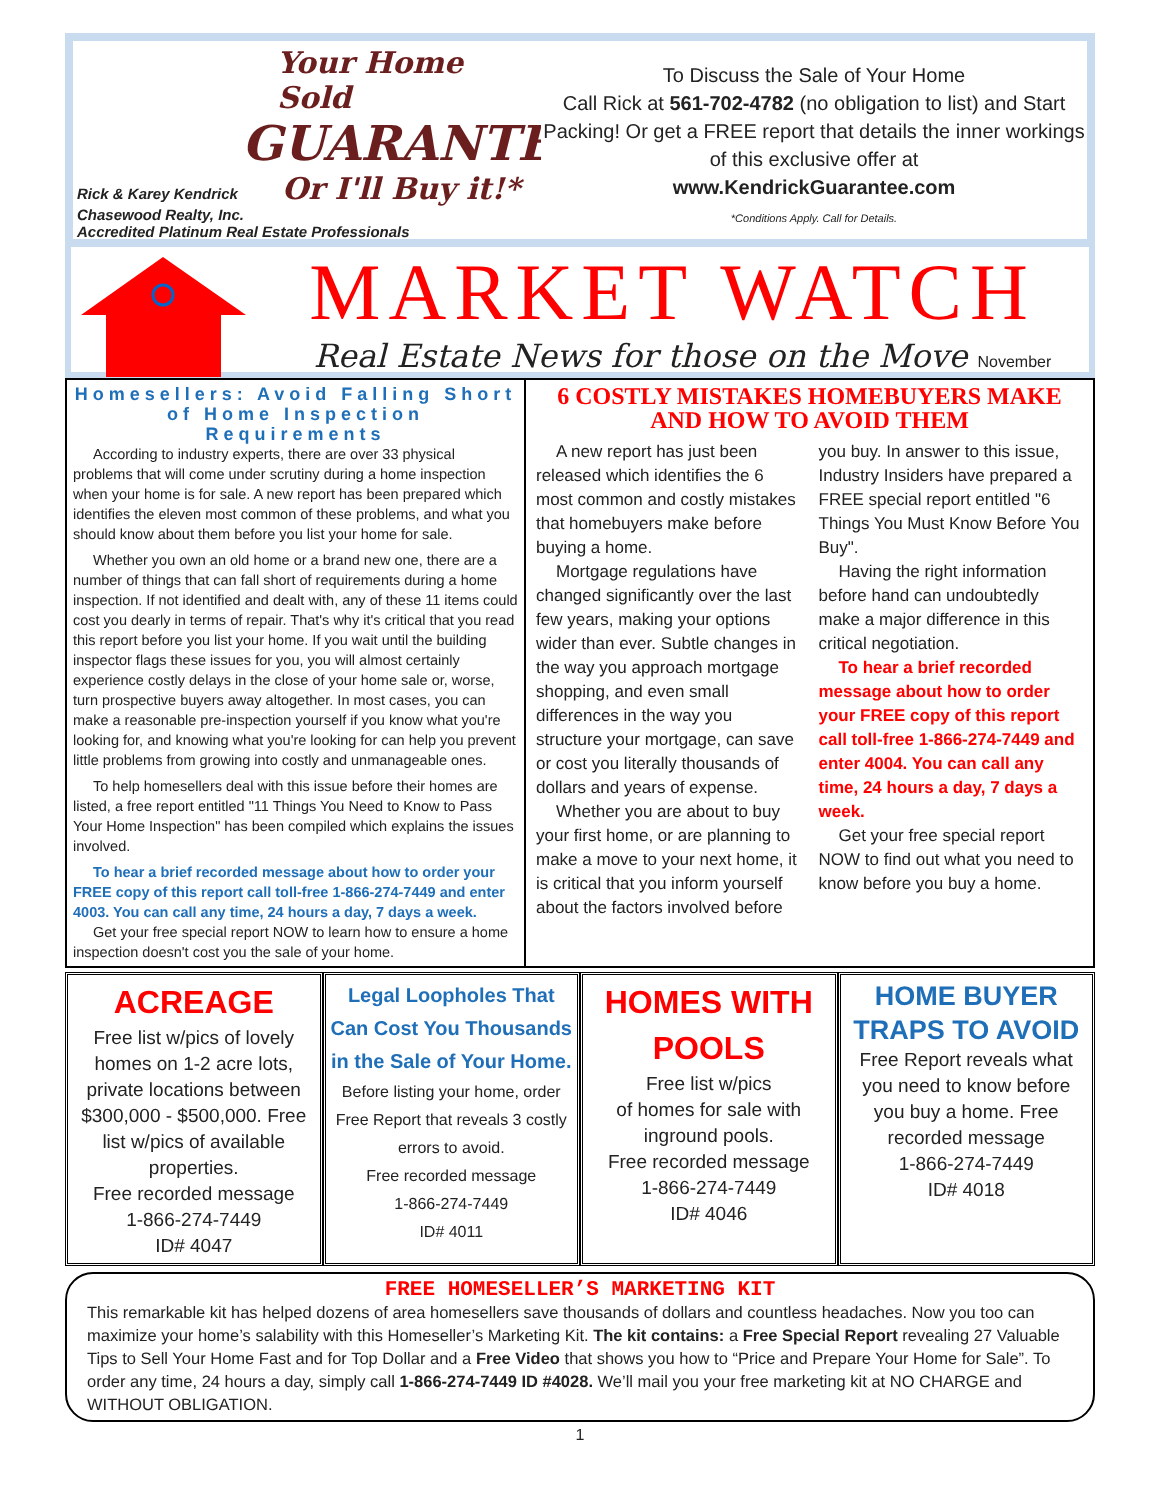Your Home Sold
GUARANTEED
Rick & Karey Kendrick Or I'll Buy it!*
Chasewood Realty, Inc.
Accredited Platinum Real Estate Professionals
To Discuss the Sale of Your Home
Call Rick at 561-702-4782 (no obligation to list) and Start Packing! Or get a FREE report that details the inner workings of this exclusive offer at
www.KendrickGuarantee.com
*Conditions Apply. Call for Details.
MARKET WATCH
Real Estate News for those on the Move November
Homesellers: Avoid Falling Short of Home Inspection Requirements
According to industry experts, there are over 33 physical problems that will come under scrutiny during a home inspection when your home is for sale. A new report has been prepared which identifies the eleven most common of these problems, and what you should know about them before you list your home for sale.
Whether you own an old home or a brand new one, there are a number of things that can fall short of requirements during a home inspection. If not identified and dealt with, any of these 11 items could cost you dearly in terms of repair. That's why it's critical that you read this report before you list your home. If you wait until the building inspector flags these issues for you, you will almost certainly experience costly delays in the close of your home sale or, worse, turn prospective buyers away altogether. In most cases, you can make a reasonable pre-inspection yourself if you know what you're looking for, and knowing what you're looking for can help you prevent little problems from growing into costly and unmanageable ones.
To help homesellers deal with this issue before their homes are listed, a free report entitled "11 Things You Need to Know to Pass Your Home Inspection" has been compiled which explains the issues involved.
To hear a brief recorded message about how to order your FREE copy of this report call toll-free 1-866-274-7449 and enter 4003. You can call any time, 24 hours a day, 7 days a week.
Get your free special report NOW to learn how to ensure a home inspection doesn't cost you the sale of your home.
6 COSTLY MISTAKES HOMEBUYERS MAKE AND HOW TO AVOID THEM
A new report has just been released which identifies the 6 most common and costly mistakes that homebuyers make before buying a home.
Mortgage regulations have changed significantly over the last few years, making your options wider than ever. Subtle changes in the way you approach mortgage shopping, and even small differences in the way you structure your mortgage, can save or cost you literally thousands of dollars and years of expense.
Whether you are about to buy your first home, or are planning to make a move to your next home, it is critical that you inform yourself about the factors involved before you buy. In answer to this issue, Industry Insiders have prepared a FREE special report entitled "6 Things You Must Know Before You Buy".
Having the right information before hand can undoubtedly make a major difference in this critical negotiation.
To hear a brief recorded message about how to order your FREE copy of this report call toll-free 1-866-274-7449 and enter 4004. You can call any time, 24 hours a day, 7 days a week.
Get your free special report NOW to find out what you need to know before you buy a home.
ACREAGE
Free list w/pics of lovely homes on 1-2 acre lots, private locations between $300,000 - $500,000. Free list w/pics of available properties.
Free recorded message
1-866-274-7449
ID# 4047
Legal Loopholes That Can Cost You Thousands in the Sale of Your Home.
Before listing your home, order Free Report that reveals 3 costly errors to avoid.
Free recorded message
1-866-274-7449
ID# 4011
HOMES WITH POOLS
Free list w/pics
of homes for sale with inground pools.
Free recorded message
1-866-274-7449
ID# 4046
HOME BUYER TRAPS TO AVOID
Free Report reveals what you need to know before you buy a home. Free recorded message
1-866-274-7449
ID# 4018
FREE HOMESELLER’S MARKETING KIT
This remarkable kit has helped dozens of area homesellers save thousands of dollars and countless headaches. Now you too can maximize your home’s salability with this Homeseller’s Marketing Kit. The kit contains: a Free Special Report revealing 27 Valuable Tips to Sell Your Home Fast and for Top Dollar and a Free Video that shows you how to “Price and Prepare Your Home for Sale”. To order any time, 24 hours a day, simply call 1-866-274-7449 ID #4028. We’ll mail you your free marketing kit at NO CHARGE and WITHOUT OBLIGATION.
1